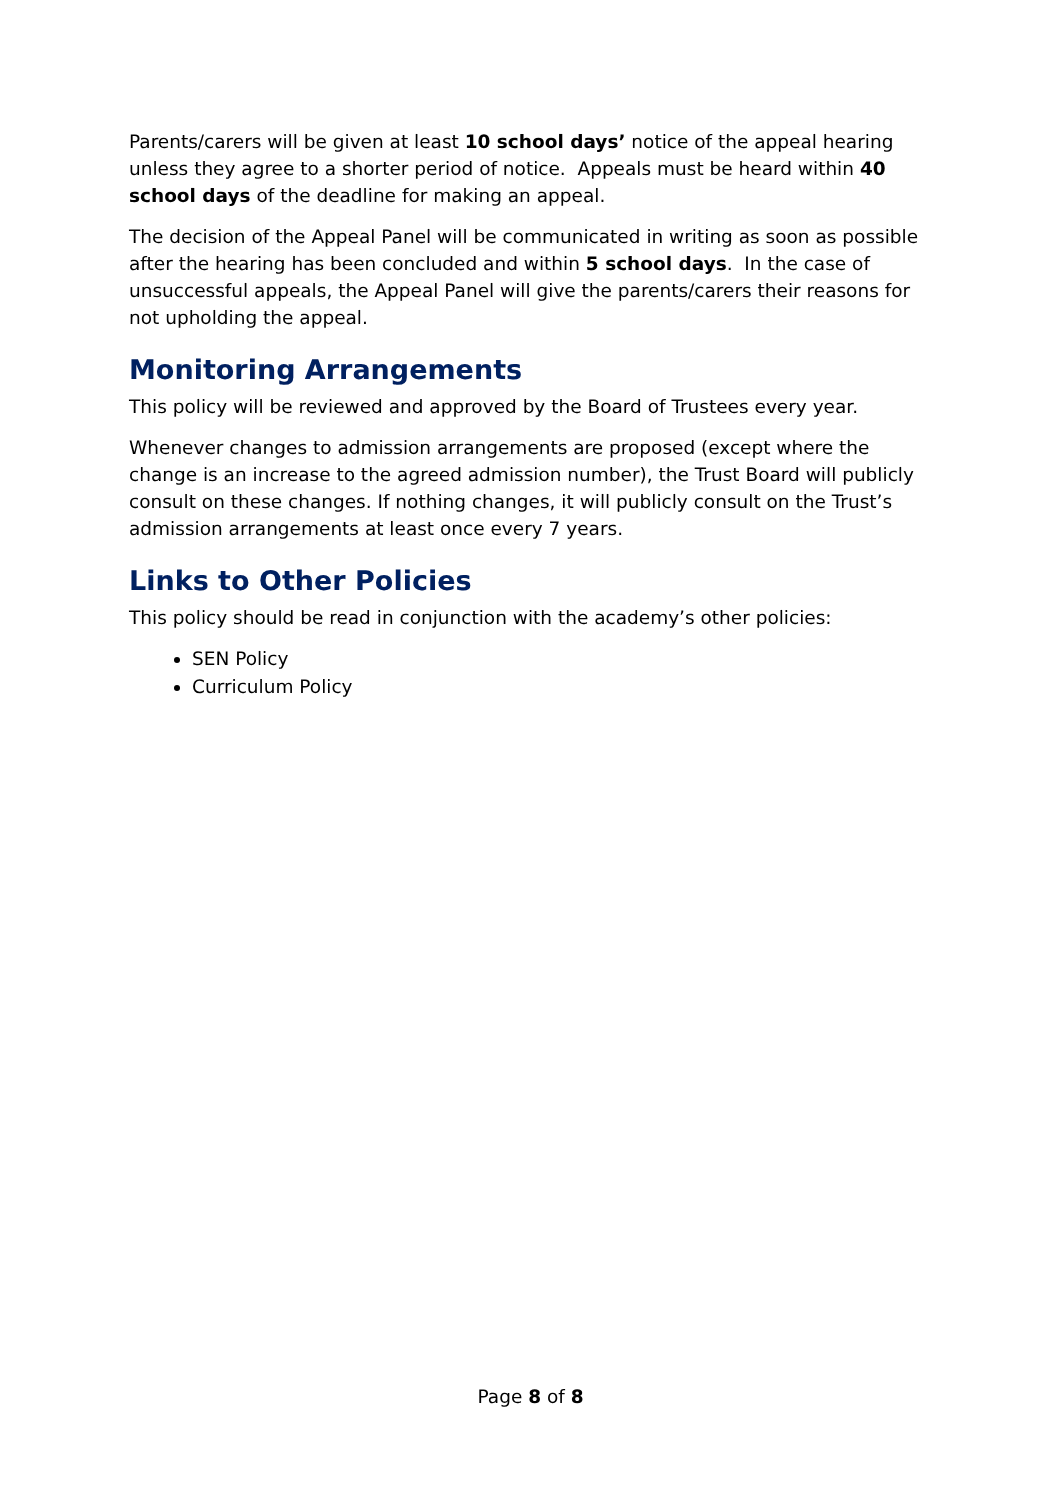Parents/carers will be given at least 10 school days’ notice of the appeal hearing unless they agree to a shorter period of notice. Appeals must be heard within 40 school days of the deadline for making an appeal.
The decision of the Appeal Panel will be communicated in writing as soon as possible after the hearing has been concluded and within 5 school days. In the case of unsuccessful appeals, the Appeal Panel will give the parents/carers their reasons for not upholding the appeal.
Monitoring Arrangements
This policy will be reviewed and approved by the Board of Trustees every year.
Whenever changes to admission arrangements are proposed (except where the change is an increase to the agreed admission number), the Trust Board will publicly consult on these changes. If nothing changes, it will publicly consult on the Trust’s admission arrangements at least once every 7 years.
Links to Other Policies
This policy should be read in conjunction with the academy’s other policies:
SEN Policy
Curriculum Policy
Page 8 of 8